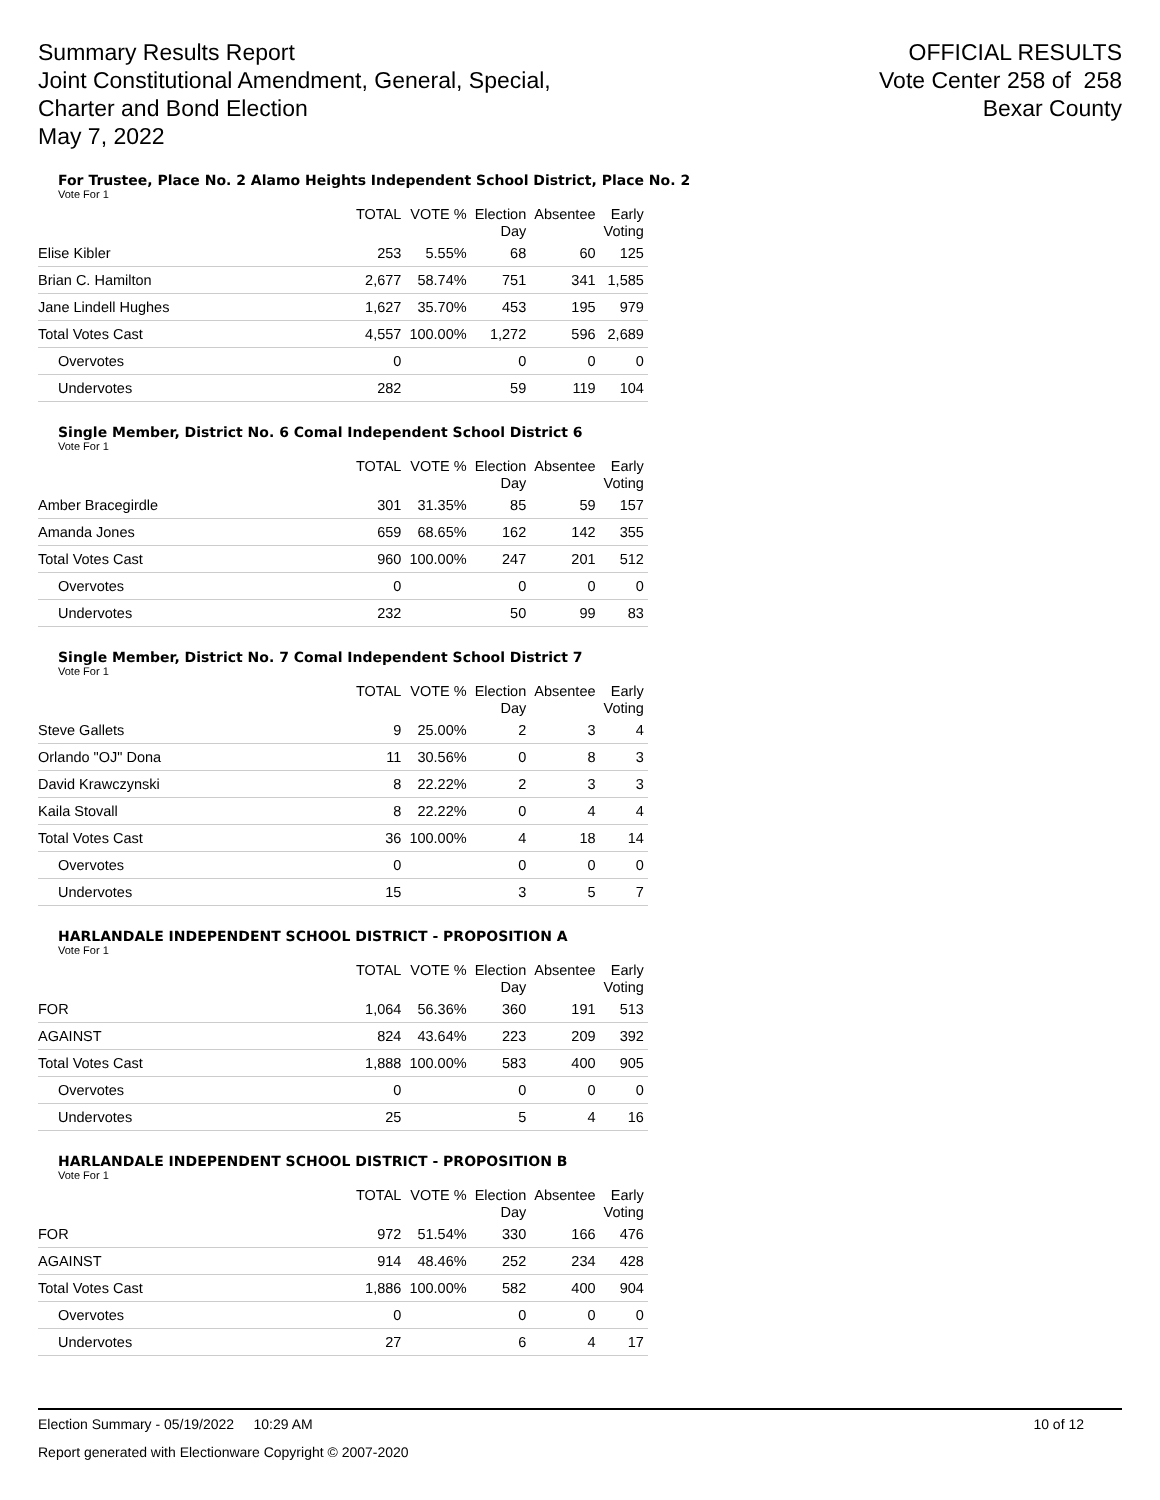Summary Results Report
Joint Constitutional Amendment, General, Special,
Charter and Bond Election
May 7, 2022
OFFICIAL RESULTS
Vote Center 258 of 258
Bexar County
For Trustee, Place No. 2 Alamo Heights Independent School District, Place No. 2
Vote For 1
| | TOTAL | VOTE % | Election Day | Absentee | Early Voting |
| --- | --- | --- | --- | --- | --- |
| Elise Kibler | 253 | 5.55% | 68 | 60 | 125 |
| Brian C. Hamilton | 2,677 | 58.74% | 751 | 341 | 1,585 |
| Jane Lindell Hughes | 1,627 | 35.70% | 453 | 195 | 979 |
| Total Votes Cast | 4,557 | 100.00% | 1,272 | 596 | 2,689 |
| Overvotes | 0 | | 0 | 0 | 0 |
| Undervotes | 282 | | 59 | 119 | 104 |
Single Member, District No. 6 Comal Independent School District 6
Vote For 1
| | TOTAL | VOTE % | Election Day | Absentee | Early Voting |
| --- | --- | --- | --- | --- | --- |
| Amber Bracegirdle | 301 | 31.35% | 85 | 59 | 157 |
| Amanda Jones | 659 | 68.65% | 162 | 142 | 355 |
| Total Votes Cast | 960 | 100.00% | 247 | 201 | 512 |
| Overvotes | 0 | | 0 | 0 | 0 |
| Undervotes | 232 | | 50 | 99 | 83 |
Single Member, District No. 7 Comal Independent School District 7
Vote For 1
| | TOTAL | VOTE % | Election Day | Absentee | Early Voting |
| --- | --- | --- | --- | --- | --- |
| Steve Gallets | 9 | 25.00% | 2 | 3 | 4 |
| Orlando "OJ" Dona | 11 | 30.56% | 0 | 8 | 3 |
| David Krawczynski | 8 | 22.22% | 2 | 3 | 3 |
| Kaila Stovall | 8 | 22.22% | 0 | 4 | 4 |
| Total Votes Cast | 36 | 100.00% | 4 | 18 | 14 |
| Overvotes | 0 | | 0 | 0 | 0 |
| Undervotes | 15 | | 3 | 5 | 7 |
HARLANDALE INDEPENDENT SCHOOL DISTRICT - PROPOSITION A
Vote For 1
| | TOTAL | VOTE % | Election Day | Absentee | Early Voting |
| --- | --- | --- | --- | --- | --- |
| FOR | 1,064 | 56.36% | 360 | 191 | 513 |
| AGAINST | 824 | 43.64% | 223 | 209 | 392 |
| Total Votes Cast | 1,888 | 100.00% | 583 | 400 | 905 |
| Overvotes | 0 | | 0 | 0 | 0 |
| Undervotes | 25 | | 5 | 4 | 16 |
HARLANDALE INDEPENDENT SCHOOL DISTRICT - PROPOSITION B
Vote For 1
| | TOTAL | VOTE % | Election Day | Absentee | Early Voting |
| --- | --- | --- | --- | --- | --- |
| FOR | 972 | 51.54% | 330 | 166 | 476 |
| AGAINST | 914 | 48.46% | 252 | 234 | 428 |
| Total Votes Cast | 1,886 | 100.00% | 582 | 400 | 904 |
| Overvotes | 0 | | 0 | 0 | 0 |
| Undervotes | 27 | | 6 | 4 | 17 |
Election Summary - 05/19/2022 10:29 AM 10 of 12
Report generated with Electionware Copyright © 2007-2020